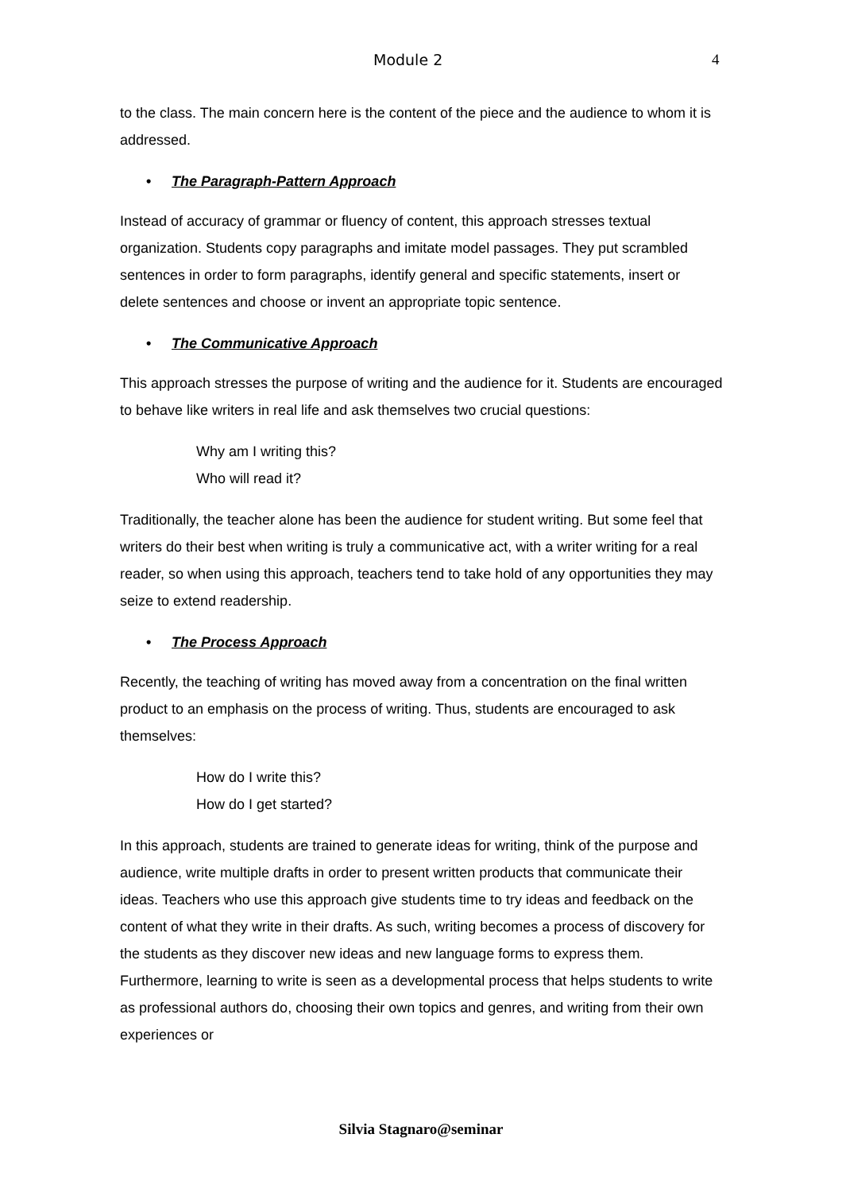Module 2 4
to the class. The main concern here is the content of the piece and the audience to whom it is addressed.
• The Paragraph-Pattern Approach
Instead of accuracy of grammar or fluency of content, this approach stresses textual organization. Students copy paragraphs and imitate model passages. They put scrambled sentences in order to form paragraphs, identify general and specific statements, insert or delete sentences and choose or invent an appropriate topic sentence.
• The Communicative Approach
This approach stresses the purpose of writing and the audience for it. Students are encouraged to behave like writers in real life and ask themselves two crucial questions:
Why am I writing this?
Who will read it?
Traditionally, the teacher alone has been the audience for student writing. But some feel that writers do their best when writing is truly a communicative act, with a writer writing for a real reader, so when using this approach, teachers tend to take hold of any opportunities they may seize to extend readership.
• The Process Approach
Recently, the teaching of writing has moved away from a concentration on the final written product to an emphasis on the process of writing. Thus, students are encouraged to ask themselves:
How do I write this?
How do I get started?
In this approach, students are trained to generate ideas for writing, think of the purpose and audience, write multiple drafts in order to present written products that communicate their ideas. Teachers who use this approach give students time to try ideas and feedback on the content of what they write in their drafts. As such, writing becomes a process of discovery for the students as they discover new ideas and new language forms to express them. Furthermore, learning to write is seen as a developmental process that helps students to write as professional authors do, choosing their own topics and genres, and writing from their own experiences or
Silvia Stagnaro@seminar